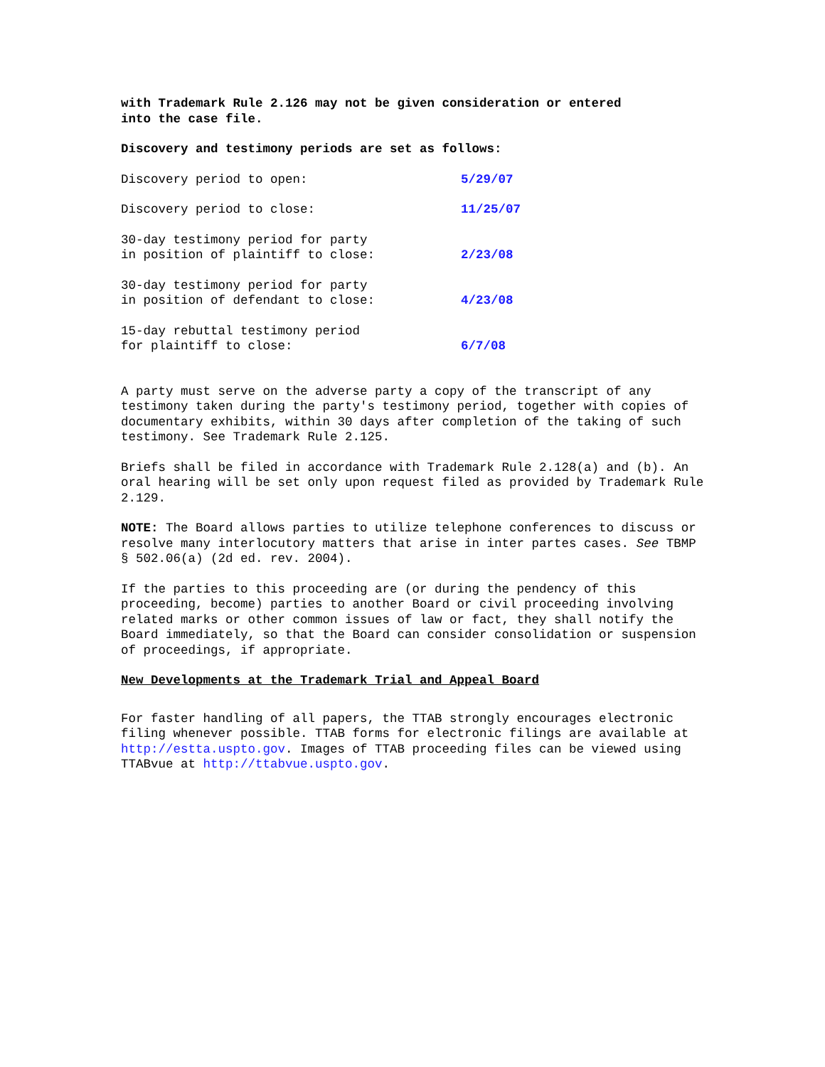with Trademark Rule 2.126 may not be given consideration or entered
into the case file.
Discovery and testimony periods are set as follows:
| Discovery period to open: | 5/29/07 |
| Discovery period to close: | 11/25/07 |
| 30-day testimony period for party in position of plaintiff to close: | 2/23/08 |
| 30-day testimony period for party in position of defendant to close: | 4/23/08 |
| 15-day rebuttal testimony period for plaintiff to close: | 6/7/08 |
A party must serve on the adverse party a copy of the transcript of any testimony taken during the party's testimony period, together with copies of documentary exhibits, within 30 days after completion of the taking of such testimony. See Trademark Rule 2.125.
Briefs shall be filed in accordance with Trademark Rule 2.128(a) and (b). An oral hearing will be set only upon request filed as provided by Trademark Rule 2.129.
NOTE: The Board allows parties to utilize telephone conferences to discuss or resolve many interlocutory matters that arise in inter partes cases. See TBMP § 502.06(a) (2d ed. rev. 2004).
If the parties to this proceeding are (or during the pendency of this proceeding, become) parties to another Board or civil proceeding involving related marks or other common issues of law or fact, they shall notify the Board immediately, so that the Board can consider consolidation or suspension of proceedings, if appropriate.
New Developments at the Trademark Trial and Appeal Board
For faster handling of all papers, the TTAB strongly encourages electronic filing whenever possible. TTAB forms for electronic filings are available at http://estta.uspto.gov. Images of TTAB proceeding files can be viewed using TTABvue at http://ttabvue.uspto.gov.